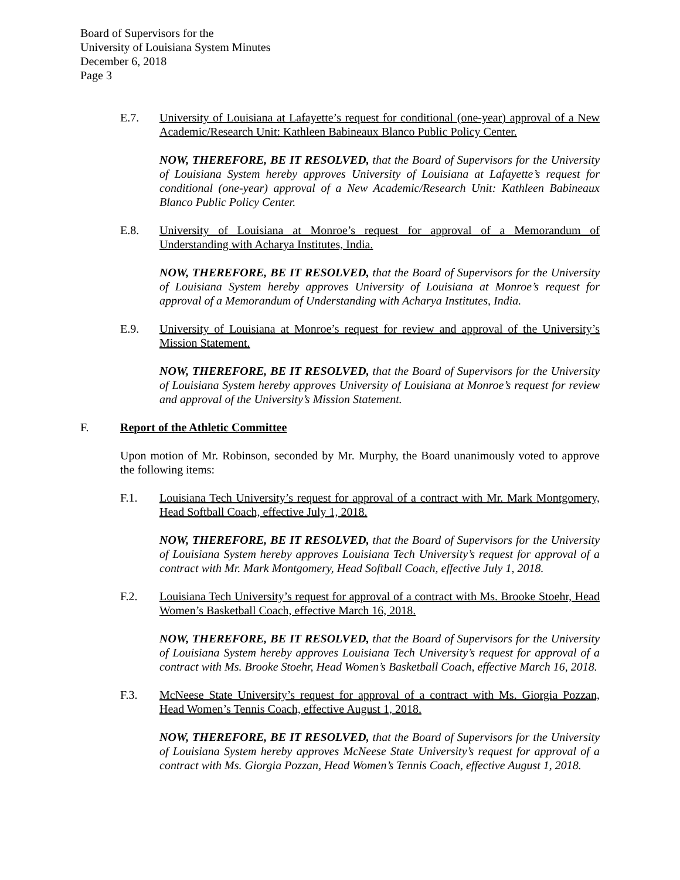Board of Supervisors for the
University of Louisiana System Minutes
December 6, 2018
Page 3
E.7. University of Louisiana at Lafayette’s request for conditional (one-year) approval of a New Academic/Research Unit: Kathleen Babineaux Blanco Public Policy Center.
NOW, THEREFORE, BE IT RESOLVED, that the Board of Supervisors for the University of Louisiana System hereby approves University of Louisiana at Lafayette’s request for conditional (one-year) approval of a New Academic/Research Unit: Kathleen Babineaux Blanco Public Policy Center.
E.8. University of Louisiana at Monroe’s request for approval of a Memorandum of Understanding with Acharya Institutes, India.
NOW, THEREFORE, BE IT RESOLVED, that the Board of Supervisors for the University of Louisiana System hereby approves University of Louisiana at Monroe’s request for approval of a Memorandum of Understanding with Acharya Institutes, India.
E.9. University of Louisiana at Monroe’s request for review and approval of the University’s Mission Statement.
NOW, THEREFORE, BE IT RESOLVED, that the Board of Supervisors for the University of Louisiana System hereby approves University of Louisiana at Monroe’s request for review and approval of the University’s Mission Statement.
F. Report of the Athletic Committee
Upon motion of Mr. Robinson, seconded by Mr. Murphy, the Board unanimously voted to approve the following items:
F.1. Louisiana Tech University’s request for approval of a contract with Mr. Mark Montgomery, Head Softball Coach, effective July 1, 2018.
NOW, THEREFORE, BE IT RESOLVED, that the Board of Supervisors for the University of Louisiana System hereby approves Louisiana Tech University’s request for approval of a contract with Mr. Mark Montgomery, Head Softball Coach, effective July 1, 2018.
F.2. Louisiana Tech University’s request for approval of a contract with Ms. Brooke Stoehr, Head Women’s Basketball Coach, effective March 16, 2018.
NOW, THEREFORE, BE IT RESOLVED, that the Board of Supervisors for the University of Louisiana System hereby approves Louisiana Tech University’s request for approval of a contract with Ms. Brooke Stoehr, Head Women’s Basketball Coach, effective March 16, 2018.
F.3. McNeese State University’s request for approval of a contract with Ms. Giorgia Pozzan, Head Women’s Tennis Coach, effective August 1, 2018.
NOW, THEREFORE, BE IT RESOLVED, that the Board of Supervisors for the University of Louisiana System hereby approves McNeese State University’s request for approval of a contract with Ms. Giorgia Pozzan, Head Women’s Tennis Coach, effective August 1, 2018.